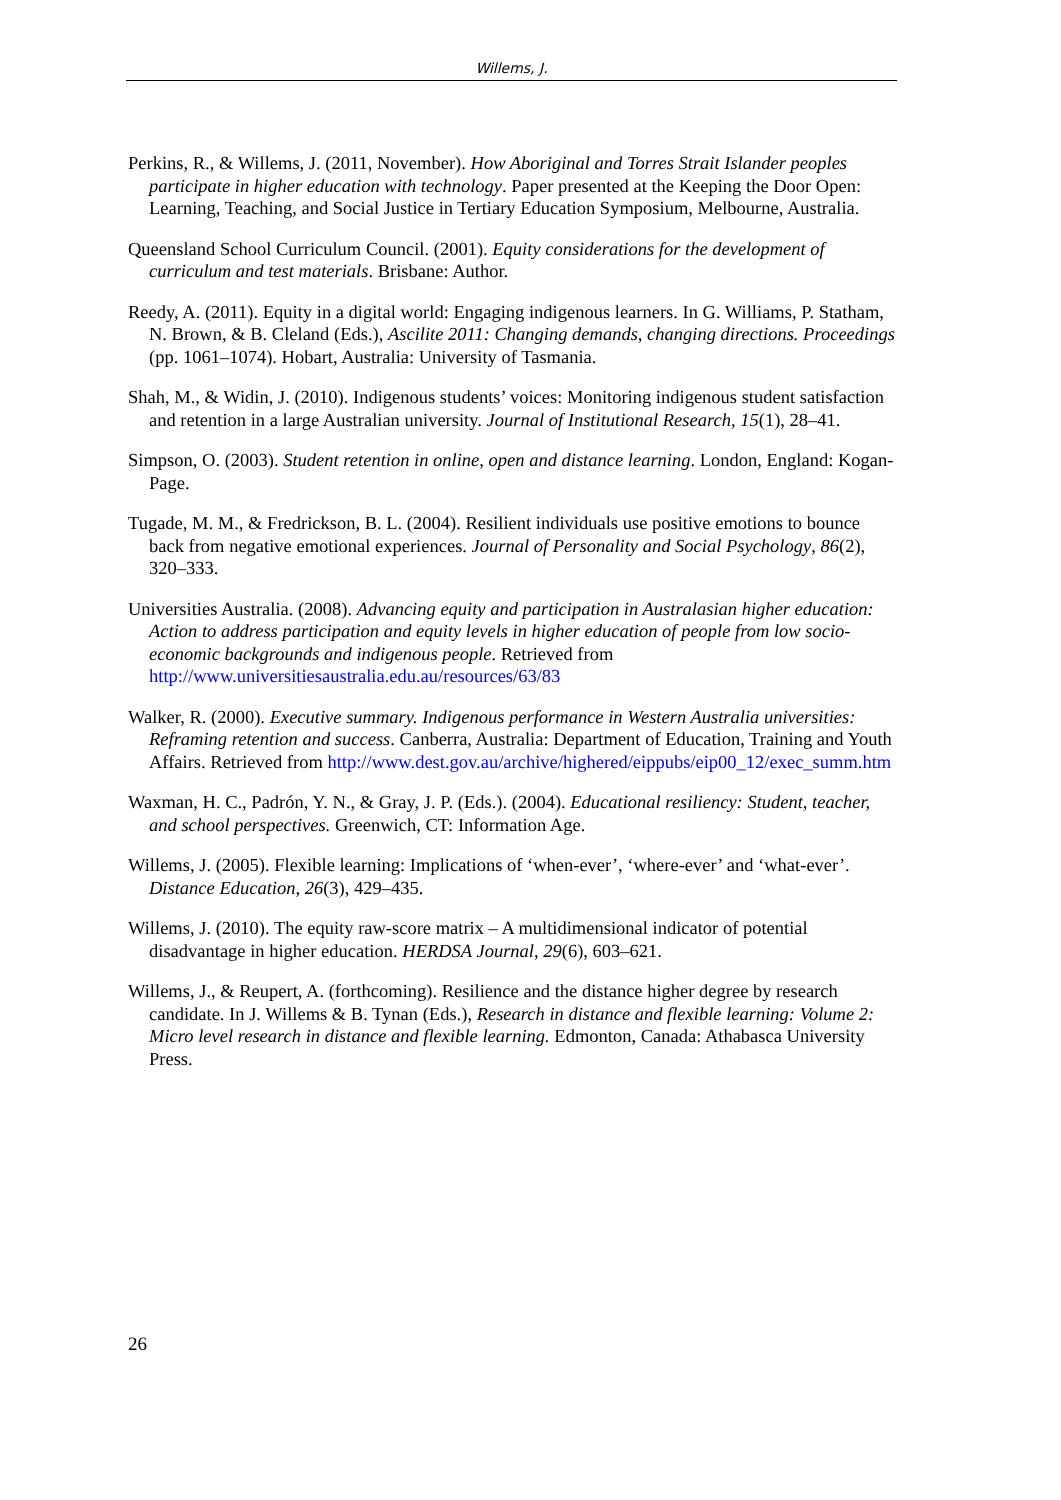Willems, J.
Perkins, R., & Willems, J. (2011, November). How Aboriginal and Torres Strait Islander peoples participate in higher education with technology. Paper presented at the Keeping the Door Open: Learning, Teaching, and Social Justice in Tertiary Education Symposium, Melbourne, Australia.
Queensland School Curriculum Council. (2001). Equity considerations for the development of curriculum and test materials. Brisbane: Author.
Reedy, A. (2011). Equity in a digital world: Engaging indigenous learners. In G. Williams, P. Statham, N. Brown, & B. Cleland (Eds.), Ascilite 2011: Changing demands, changing directions. Proceedings (pp. 1061–1074). Hobart, Australia: University of Tasmania.
Shah, M., & Widin, J. (2010). Indigenous students’ voices: Monitoring indigenous student satisfaction and retention in a large Australian university. Journal of Institutional Research, 15(1), 28–41.
Simpson, O. (2003). Student retention in online, open and distance learning. London, England: Kogan-Page.
Tugade, M. M., & Fredrickson, B. L. (2004). Resilient individuals use positive emotions to bounce back from negative emotional experiences. Journal of Personality and Social Psychology, 86(2), 320–333.
Universities Australia. (2008). Advancing equity and participation in Australasian higher education: Action to address participation and equity levels in higher education of people from low socio-economic backgrounds and indigenous people. Retrieved from http://www.universitiesaustralia.edu.au/resources/63/83
Walker, R. (2000). Executive summary. Indigenous performance in Western Australia universities: Reframing retention and success. Canberra, Australia: Department of Education, Training and Youth Affairs. Retrieved from http://www.dest.gov.au/archive/highered/eippubs/eip00_12/exec_summ.htm
Waxman, H. C., Padrón, Y. N., & Gray, J. P. (Eds.). (2004). Educational resiliency: Student, teacher, and school perspectives. Greenwich, CT: Information Age.
Willems, J. (2005). Flexible learning: Implications of ‘when-ever’, ‘where-ever’ and ‘what-ever’. Distance Education, 26(3), 429–435.
Willems, J. (2010). The equity raw-score matrix – A multidimensional indicator of potential disadvantage in higher education. HERDSA Journal, 29(6), 603–621.
Willems, J., & Reupert, A. (forthcoming). Resilience and the distance higher degree by research candidate. In J. Willems & B. Tynan (Eds.), Research in distance and flexible learning: Volume 2: Micro level research in distance and flexible learning. Edmonton, Canada: Athabasca University Press.
26